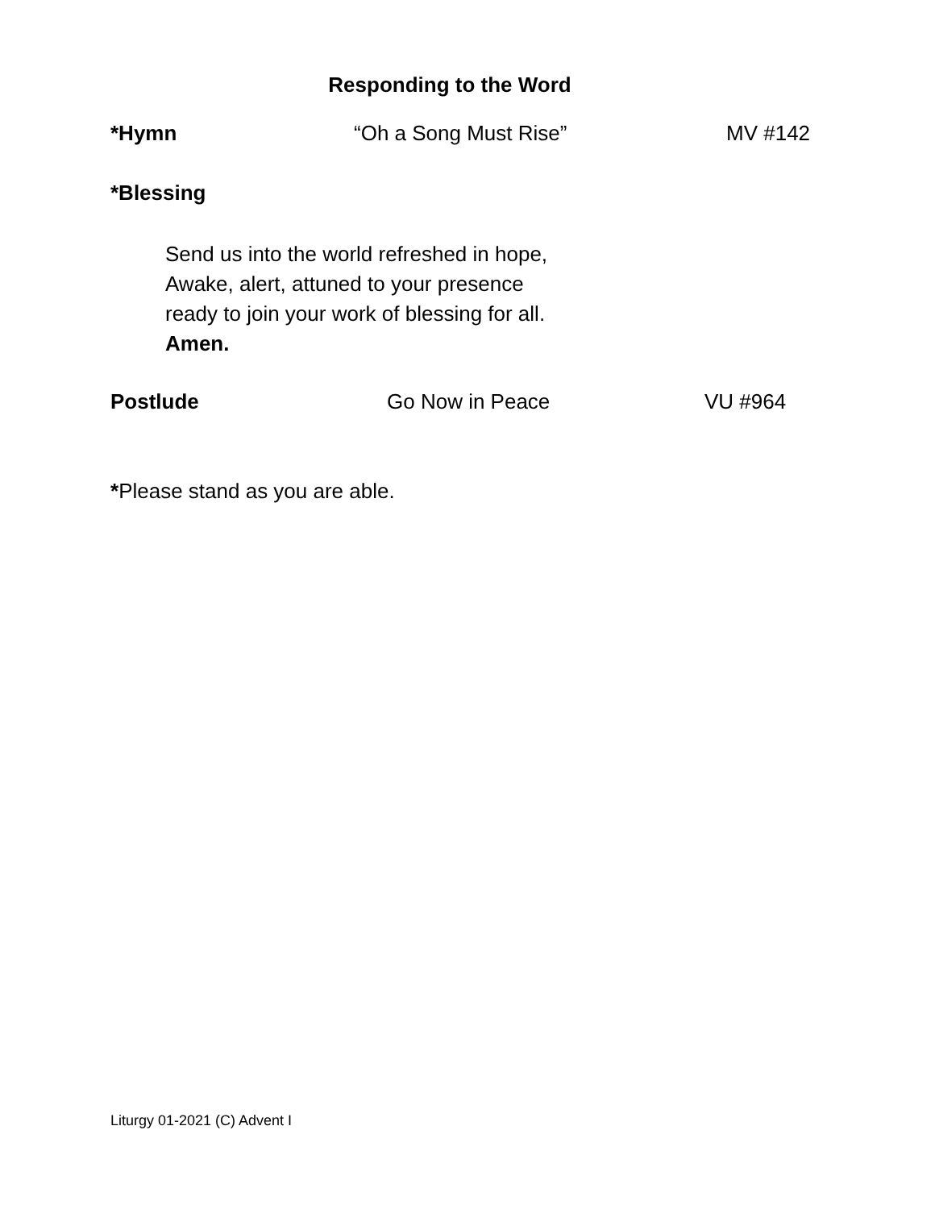Responding to the Word
*Hymn “Oh a Song Must Rise” MV #142
*Blessing
Send us into the world refreshed in hope,
Awake, alert, attuned to your presence
ready to join your work of blessing for all.
Amen.
Postlude Go Now in Peace VU #964
*Please stand as you are able.
Liturgy 01-2021 (C) Advent I